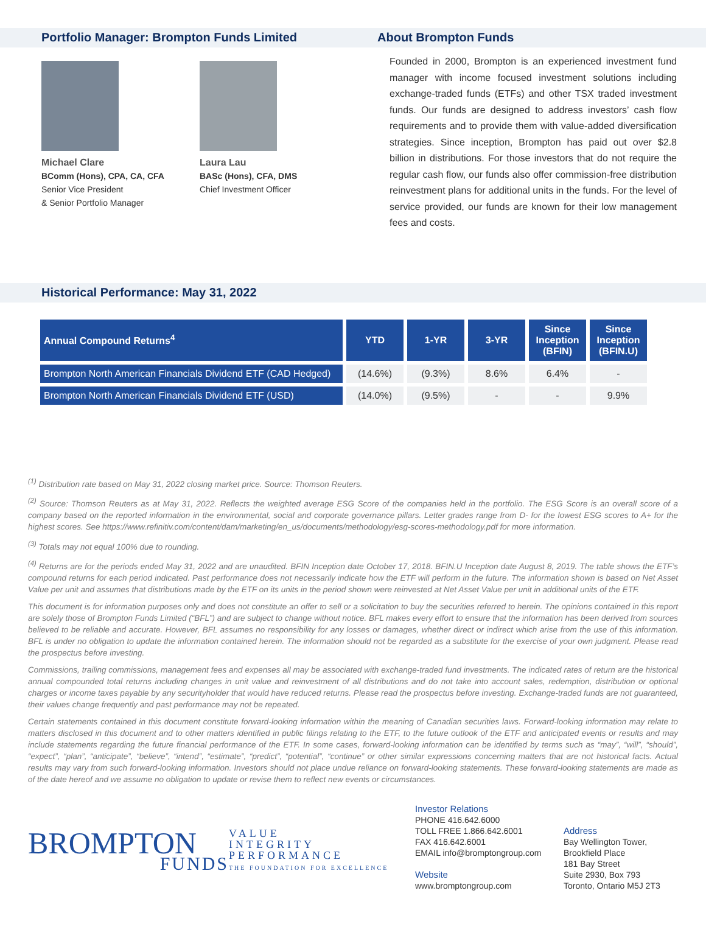Portfolio Manager: Brompton Funds Limited About Brompton Funds
Michael Clare
BComm (Hons), CPA, CA, CFA
Senior Vice President
& Senior Portfolio Manager
Laura Lau
BASc (Hons), CFA, DMS
Chief Investment Officer
Founded in 2000, Brompton is an experienced investment fund manager with income focused investment solutions including exchange-traded funds (ETFs) and other TSX traded investment funds. Our funds are designed to address investors’ cash flow requirements and to provide them with value-added diversification strategies. Since inception, Brompton has paid out over $2.8 billion in distributions. For those investors that do not require the regular cash flow, our funds also offer commission-free distribution reinvestment plans for additional units in the funds. For the level of service provided, our funds are known for their low management fees and costs.
Historical Performance: May 31, 2022
| Annual Compound Returns<sup>4</sup> | YTD | 1-YR | 3-YR | Since Inception (BFIN) | Since Inception (BFIN.U) |
| --- | --- | --- | --- | --- | --- |
| Brompton North American Financials Dividend ETF (CAD Hedged) | (14.6%) | (9.3%) | 8.6% | 6.4% | - |
| Brompton North American Financials Dividend ETF (USD) | (14.0%) | (9.5%) | - | - | 9.9% |
<sup>(1)</sup> Distribution rate based on May 31, 2022 closing market price. Source: Thomson Reuters.
<sup>(2)</sup> Source: Thomson Reuters as at May 31, 2022. Reflects the weighted average ESG Score of the companies held in the portfolio. The ESG Score is an overall score of a company based on the reported information in the environmental, social and corporate governance pillars. Letter grades range from D- for the lowest ESG scores to A+ for the highest scores. See https://www.refinitiv.com/content/dam/marketing/en_us/documents/methodology/esg-scores-methodology.pdf for more information.
<sup>(3)</sup> Totals may not equal 100% due to rounding.
<sup>(4)</sup> Returns are for the periods ended May 31, 2022 and are unaudited. BFIN Inception date October 17, 2018. BFIN.U Inception date August 8, 2019. The table shows the ETF’s compound returns for each period indicated. Past performance does not necessarily indicate how the ETF will perform in the future. The information shown is based on Net Asset Value per unit and assumes that distributions made by the ETF on its units in the period shown were reinvested at Net Asset Value per unit in additional units of the ETF.
This document is for information purposes only and does not constitute an offer to sell or a solicitation to buy the securities referred to herein. The opinions contained in this report are solely those of Brompton Funds Limited (“BFL”) and are subject to change without notice. BFL makes every effort to ensure that the information has been derived from sources believed to be reliable and accurate. However, BFL assumes no responsibility for any losses or damages, whether direct or indirect which arise from the use of this information. BFL is under no obligation to update the information contained herein. The information should not be regarded as a substitute for the exercise of your own judgment. Please read the prospectus before investing.
Commissions, trailing commissions, management fees and expenses all may be associated with exchange-traded fund investments. The indicated rates of return are the historical annual compounded total returns including changes in unit value and reinvestment of all distributions and do not take into account sales, redemption, distribution or optional charges or income taxes payable by any securityholder that would have reduced returns. Please read the prospectus before investing. Exchange-traded funds are not guaranteed, their values change frequently and past performance may not be repeated.
Certain statements contained in this document constitute forward-looking information within the meaning of Canadian securities laws. Forward-looking information may relate to matters disclosed in this document and to other matters identified in public filings relating to the ETF, to the future outlook of the ETF and anticipated events or results and may include statements regarding the future financial performance of the ETF. In some cases, forward-looking information can be identified by terms such as “may”, “will”, “should”, “expect”, “plan”, “anticipate”, “believe”, “intend”, “estimate”, “predict”, “potential”, “continue” or other similar expressions concerning matters that are not historical facts. Actual results may vary from such forward-looking information. Investors should not place undue reliance on forward-looking statements. These forward-looking statements are made as of the date hereof and we assume no obligation to update or revise them to reflect new events or circumstances.
BROMPTON
FUNDS
VALUE
INTEGRITY
PERFORMANCE
THE FOUNDATION FOR EXCELLENCE
Investor Relations
PHONE 416.642.6000
TOLL FREE 1.866.642.6001
FAX 416.642.6001
EMAIL info@bromptongroup.com
Website
www.bromptongroup.com
Address
Bay Wellington Tower,
Brookfield Place
181 Bay Street
Suite 2930, Box 793
Toronto, Ontario M5J 2T3